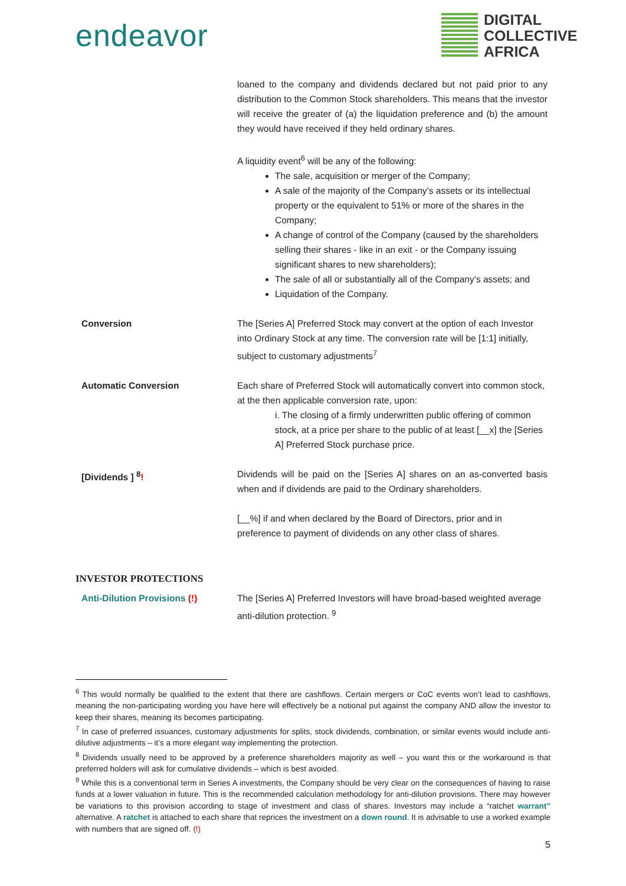endeavor
DIGITAL
COLLECTIVE
AFRICA
| | loaned to the company and dividends declared but not paid prior to any distribution to the Common Stock shareholders. This means that the investor will receive the greater of (a) the liquidation preference and (b) the amount they would have received if they held ordinary shares. A liquidity event<sup>6</sup> will be any of the following: The sale, acquisition or merger of the Company; A sale of the majority of the Company’s assets or its intellectual property or the equivalent to 51% or more of the shares in the Company; A change of control of the Company (caused by the shareholders selling their shares - like in an exit - or the Company issuing significant shares to new shareholders); The sale of all or substantially all of the Company’s assets; and Liquidation of the Company. |
| Conversion | The [Series A] Preferred Stock may convert at the option of each Investor into Ordinary Stock at any time. The conversion rate will be [1:1] initially, subject to customary adjustments<sup>7</sup> |
| Automatic Conversion | Each share of Preferred Stock will automatically convert into common stock, at the then applicable conversion rate, upon: i. The closing of a firmly underwritten public offering of common stock, at a price per share to the public of at least [__x] the [Series A] Preferred Stock purchase price. |
| [Dividends ] <sup>8</sup> ! | Dividends will be paid on the [Series A] shares on an as-converted basis when and if dividends are paid to the Ordinary shareholders. [__%] if and when declared by the Board of Directors, prior and in preference to payment of dividends on any other class of shares. |
INVESTOR PROTECTIONS
| Anti-Dilution Provisions (!) | The [Series A] Preferred Investors will have broad-based weighted average anti-dilution protection. <sup>9</sup> |
<sup>6</sup> This would normally be qualified to the extent that there are cashflows. Certain mergers or CoC events won’t lead to cashflows, meaning the non-participating wording you have here will effectively be a notional put against the company AND allow the investor to keep their shares, meaning its becomes participating.
<sup>7</sup> In case of preferred issuances, customary adjustments for splits, stock dividends, combination, or similar events would include anti-dilutive adjustments – it’s a more elegant way implementing the protection.
<sup>8</sup> Dividends usually need to be approved by a preference shareholders majority as well – you want this or the workaround is that preferred holders will ask for cumulative dividends – which is best avoided.
<sup>9</sup> While this is a conventional term in Series A investments, the Company should be very clear on the consequences of having to raise funds at a lower valuation in future. This is the recommended calculation methodology for anti-dilution provisions. There may however be variations to this provision according to stage of investment and class of shares. Investors may include a “ratchet warrant” alternative. A ratchet is attached to each share that reprices the investment on a down round. It is advisable to use a worked example with numbers that are signed off. (!)
5